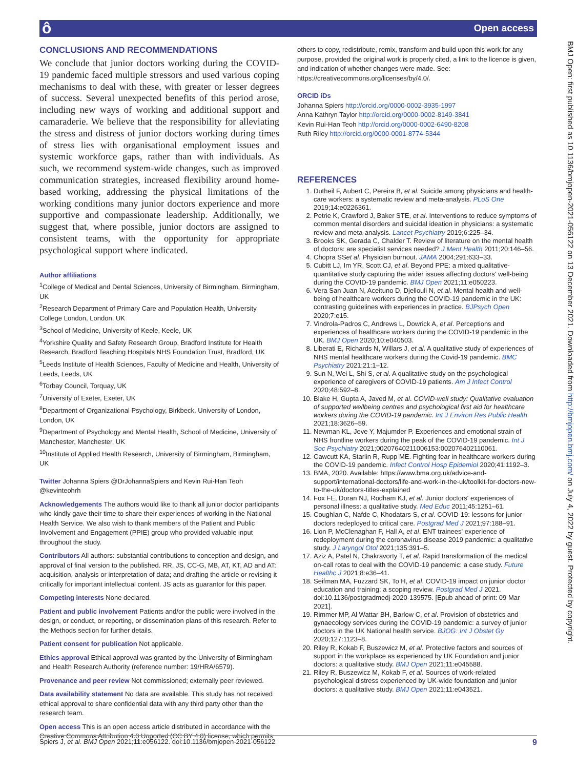ô Open access
BMJ Open: first published as 10.1136/bmjopen-2021-056122 on 13 December 2021. Downloaded from http://bmjopen.bmj.com/ on July 4, 2022 by guest. Protected by copyright.
CONCLUSIONS AND RECOMMENDATIONS
We conclude that junior doctors working during the COVID-19 pandemic faced multiple stressors and used various coping mechanisms to deal with these, with greater or lesser degrees of success. Several unexpected benefits of this period arose, including new ways of working and additional support and camaraderie. We believe that the responsibility for alleviating the stress and distress of junior doctors working during times of stress lies with organisational employment issues and systemic workforce gaps, rather than with individuals. As such, we recommend system-wide changes, such as improved communication strategies, increased flexibility around home-based working, addressing the physical limitations of the working conditions many junior doctors experience and more supportive and compassionate leadership. Additionally, we suggest that, where possible, junior doctors are assigned to consistent teams, with the opportunity for appropriate psychological support where indicated.
Author affiliations
<sup>1</sup> College of Medical and Dental Sciences, University of Birmingham, Birmingham, UK
<sup>2</sup> Research Department of Primary Care and Population Health, University College London, London, UK
<sup>3</sup> School of Medicine, University of Keele, Keele, UK
<sup>4</sup> Yorkshire Quality and Safety Research Group, Bradford Institute for Health Research, Bradford Teaching Hospitals NHS Foundation Trust, Bradford, UK
<sup>5</sup> Leeds Institute of Health Sciences, Faculty of Medicine and Health, University of Leeds, Leeds, UK
<sup>6</sup> Torbay Council, Torquay, UK
<sup>7</sup> University of Exeter, Exeter, UK
<sup>8</sup> Department of Organizational Psychology, Birkbeck, University of London, London, UK
<sup>9</sup> Department of Psychology and Mental Health, School of Medicine, University of Manchester, Manchester, UK
<sup>10</sup> Institute of Applied Health Research, University of Birmingham, Birmingham, UK
Twitter Johanna Spiers @DrJohannaSpiers and Kevin Rui-Han Teoh @kevinteohrh
Acknowledgements The authors would like to thank all junior doctor participants who kindly gave their time to share their experiences of working in the National Health Service. We also wish to thank members of the Patient and Public Involvement and Engagement (PPIE) group who provided valuable input throughout the study.
Contributors All authors: substantial contributions to conception and design, and approval of final version to the published. RR, JS, CC-G, MB, AT, KT, AD and AT: acquisition, analysis or interpretation of data; and drafting the article or revising it critically for important intellectual content. JS acts as guarantor for this paper.
Competing interests None declared.
Patient and public involvement Patients and/or the public were involved in the design, or conduct, or reporting, or dissemination plans of this research. Refer to the Methods section for further details.
Patient consent for publication Not applicable.
Ethics approval Ethical approval was granted by the University of Birmingham and Health Research Authority (reference number: 19/HRA/6579).
Provenance and peer review Not commissioned; externally peer reviewed.
Data availability statement No data are available. This study has not received ethical approval to share confidential data with any third party other than the research team.
Open access This is an open access article distributed in accordance with the Creative Commons Attribution 4.0 Unported (CC BY 4.0) license, which permits
others to copy, redistribute, remix, transform and build upon this work for any purpose, provided the original work is properly cited, a link to the licence is given, and indication of whether changes were made. See: https://creativecommons.org/licenses/by/4.0/.
ORCID iDs
Johanna Spiers http://orcid.org/0000-0002-3935-1997
Anna Kathryn Taylor http://orcid.org/0000-0002-8149-3841
Kevin Rui-Han Teoh http://orcid.org/0000-0002-6490-8208
Ruth Riley http://orcid.org/0000-0001-8774-5344
REFERENCES
1. Dutheil F, Aubert C, Pereira B, et al. Suicide among physicians and health-care workers: a systematic review and meta-analysis. PLoS One 2019;14:e0226361.
2. Petrie K, Crawford J, Baker STE, et al. Interventions to reduce symptoms of common mental disorders and suicidal ideation in physicians: a systematic review and meta-analysis. Lancet Psychiatry 2019;6:225–34.
3. Brooks SK, Gerada C, Chalder T. Review of literature on the mental health of doctors: are specialist services needed? J Ment Health 2011;20:146–56.
4. Chopra SSet al. Physician burnout. JAMA 2004;291:633–33.
5. Cubitt LJ, Im YR, Scott CJ, et al. Beyond PPE: a mixed qualitative-quantitative study capturing the wider issues affecting doctors' well-being during the COVID-19 pandemic. BMJ Open 2021;11:e050223.
6. Vera San Juan N, Aceituno D, Djellouli N, et al. Mental health and well-being of healthcare workers during the COVID-19 pandemic in the UK: contrasting guidelines with experiences in practice. BJPsych Open 2020;7:e15.
7. Vindrola-Padros C, Andrews L, Dowrick A, et al. Perceptions and experiences of healthcare workers during the COVID-19 pandemic in the UK. BMJ Open 2020;10:e040503.
8. Liberati E, Richards N, Willars J, et al. A qualitative study of experiences of NHS mental healthcare workers during the Covid-19 pandemic. BMC Psychiatry 2021;21:1–12.
9. Sun N, Wei L, Shi S, et al. A qualitative study on the psychological experience of caregivers of COVID-19 patients. Am J Infect Control 2020;48:592–8.
10. Blake H, Gupta A, Javed M, et al. COVID-well study: Qualitative evaluation of supported wellbeing centres and psychological first aid for healthcare workers during the COVID-19 pandemic. Int J Environ Res Public Health 2021;18:3626–59.
11. Newman KL, Jeve Y, Majumder P. Experiences and emotional strain of NHS frontline workers during the peak of the COVID-19 pandemic. Int J Soc Psychiatry 2021;00207640211006153:002076402110061.
12. Cawcutt KA, Starlin R, Rupp ME. Fighting fear in healthcare workers during the COVID-19 pandemic. Infect Control Hosp Epidemiol 2020;41:1192–3.
13. BMA, 2020. Available: https://www.bma.org.uk/advice-and-support/international-doctors/life-and-work-in-the-uk/toolkit-for-doctors-new-to-the-uk/doctors-titles-explained
14. Fox FE, Doran NJ, Rodham KJ, et al. Junior doctors' experiences of personal illness: a qualitative study. Med Educ 2011;45:1251–61.
15. Coughlan C, Nafde C, Khodatars S, et al. COVID-19: lessons for junior doctors redeployed to critical care. Postgrad Med J 2021;97:188–91.
16. Lion P, McClenaghan F, Hall A, et al. ENT trainees' experience of redeployment during the coronavirus disease 2019 pandemic: a qualitative study. J Laryngol Otol 2021;135:391–5.
17. Aziz A, Patel N, Chakravorty T, et al. Rapid transformation of the medical on-call rotas to deal with the COVID-19 pandemic: a case study. Future Healthc J 2021;8:e36–41.
18. Seifman MA, Fuzzard SK, To H, et al. COVID-19 impact on junior doctor education and training: a scoping review. Postgrad Med J 2021. doi:10.1136/postgradmedj-2020-139575. [Epub ahead of print: 09 Mar 2021].
19. Rimmer MP, Al Wattar BH, Barlow C, et al. Provision of obstetrics and gynaecology services during the COVID-19 pandemic: a survey of junior doctors in the UK National health service. BJOG: Int J Obstet Gy 2020;127:1123–8.
20. Riley R, Kokab F, Buszewicz M, et al. Protective factors and sources of support in the workplace as experienced by UK Foundation and junior doctors: a qualitative study. BMJ Open 2021;11:e045588.
21. Riley R, Buszewicz M, Kokab F, et al. Sources of work-related psychological distress experienced by UK-wide foundation and junior doctors: a qualitative study. BMJ Open 2021;11:e043521.
Spiers J, et al. BMJ Open 2021;11:e056122. doi:10.1136/bmjopen-2021-056122 9